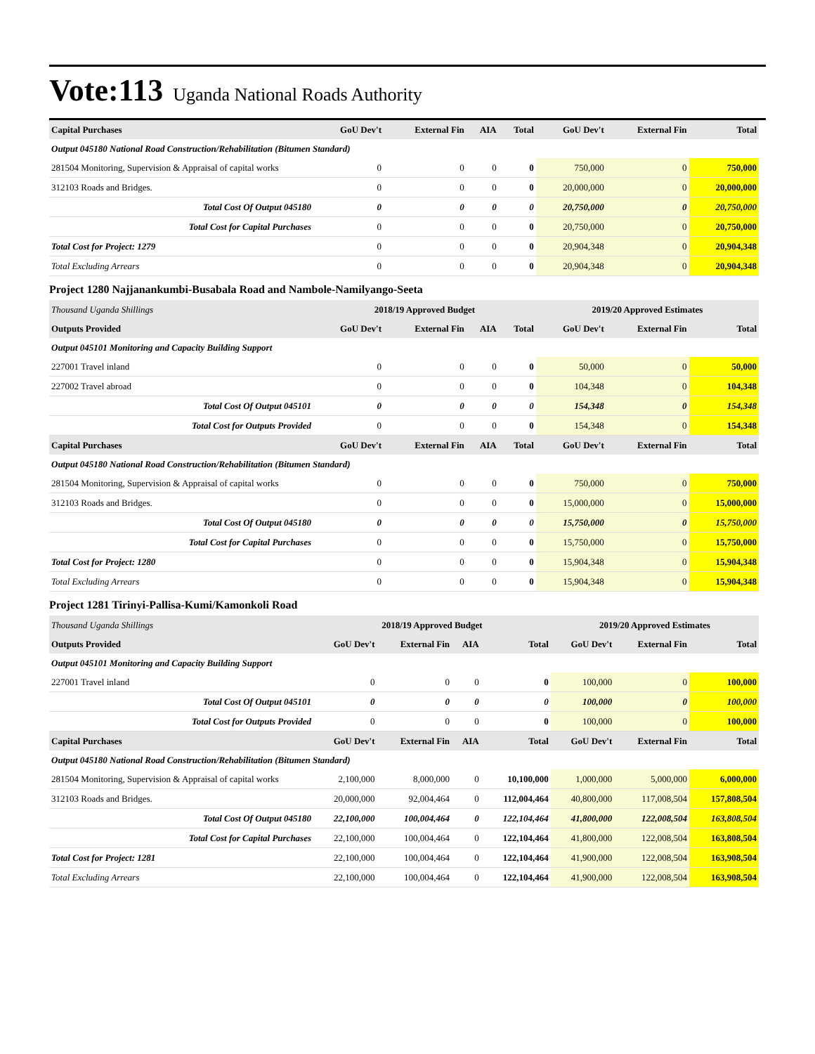Vote:113 Uganda National Roads Authority
| Capital Purchases | GoU Dev't | External Fin | AIA | Total | GoU Dev't | External Fin | Total |
| --- | --- | --- | --- | --- | --- | --- | --- |
| Output 045180 National Road Construction/Rehabilitation (Bitumen Standard) | | | | | | | |
| 281504 Monitoring, Supervision & Appraisal of capital works | 0 | 0 | 0 | 0 | 750,000 | 0 | 750,000 |
| 312103 Roads and Bridges. | 0 | 0 | 0 | 0 | 20,000,000 | 0 | 20,000,000 |
| Total Cost Of Output 045180 | 0 | 0 | 0 | 0 | 20,750,000 | 0 | 20,750,000 |
| Total Cost for Capital Purchases | 0 | 0 | 0 | 0 | 20,750,000 | 0 | 20,750,000 |
| Total Cost for Project: 1279 | 0 | 0 | 0 | 0 | 20,904,348 | 0 | 20,904,348 |
| Total Excluding Arrears | 0 | 0 | 0 | 0 | 20,904,348 | 0 | 20,904,348 |
Project 1280 Najjanankumbi-Busabala Road and Nambole-Namilyango-Seeta
| Thousand Uganda Shillings | 2018/19 Approved Budget | | | | 2019/20 Approved Estimates | | |
| Outputs Provided | GoU Dev't | External Fin | AIA | Total | GoU Dev't | External Fin | Total |
| Output 045101 Monitoring and Capacity Building Support | | | | | | | |
| 227001 Travel inland | 0 | 0 | 0 | 0 | 50,000 | 0 | 50,000 |
| 227002 Travel abroad | 0 | 0 | 0 | 0 | 104,348 | 0 | 104,348 |
| Total Cost Of Output 045101 | 0 | 0 | 0 | 0 | 154,348 | 0 | 154,348 |
| Total Cost for Outputs Provided | 0 | 0 | 0 | 0 | 154,348 | 0 | 154,348 |
| Capital Purchases | GoU Dev't | External Fin | AIA | Total | GoU Dev't | External Fin | Total |
| Output 045180 National Road Construction/Rehabilitation (Bitumen Standard) | | | | | | | |
| 281504 Monitoring, Supervision & Appraisal of capital works | 0 | 0 | 0 | 0 | 750,000 | 0 | 750,000 |
| 312103 Roads and Bridges. | 0 | 0 | 0 | 0 | 15,000,000 | 0 | 15,000,000 |
| Total Cost Of Output 045180 | 0 | 0 | 0 | 0 | 15,750,000 | 0 | 15,750,000 |
| Total Cost for Capital Purchases | 0 | 0 | 0 | 0 | 15,750,000 | 0 | 15,750,000 |
| Total Cost for Project: 1280 | 0 | 0 | 0 | 0 | 15,904,348 | 0 | 15,904,348 |
| Total Excluding Arrears | 0 | 0 | 0 | 0 | 15,904,348 | 0 | 15,904,348 |
Project 1281 Tirinyi-Pallisa-Kumi/Kamonkoli Road
| Thousand Uganda Shillings | 2018/19 Approved Budget | | | | 2019/20 Approved Estimates | | |
| Outputs Provided | GoU Dev't | External Fin | AIA | Total | GoU Dev't | External Fin | Total |
| Output 045101 Monitoring and Capacity Building Support | | | | | | | |
| 227001 Travel inland | 0 | 0 | 0 | 0 | 100,000 | 0 | 100,000 |
| Total Cost Of Output 045101 | 0 | 0 | 0 | 0 | 100,000 | 0 | 100,000 |
| Total Cost for Outputs Provided | 0 | 0 | 0 | 0 | 100,000 | 0 | 100,000 |
| Capital Purchases | GoU Dev't | External Fin | AIA | Total | GoU Dev't | External Fin | Total |
| Output 045180 National Road Construction/Rehabilitation (Bitumen Standard) | | | | | | | |
| 281504 Monitoring, Supervision & Appraisal of capital works | 2,100,000 | 8,000,000 | 0 | 10,100,000 | 1,000,000 | 5,000,000 | 6,000,000 |
| 312103 Roads and Bridges. | 20,000,000 | 92,004,464 | 0 | 112,004,464 | 40,800,000 | 117,008,504 | 157,808,504 |
| Total Cost Of Output 045180 | 22,100,000 | 100,004,464 | 0 | 122,104,464 | 41,800,000 | 122,008,504 | 163,808,504 |
| Total Cost for Capital Purchases | 22,100,000 | 100,004,464 | 0 | 122,104,464 | 41,800,000 | 122,008,504 | 163,808,504 |
| Total Cost for Project: 1281 | 22,100,000 | 100,004,464 | 0 | 122,104,464 | 41,900,000 | 122,008,504 | 163,908,504 |
| Total Excluding Arrears | 22,100,000 | 100,004,464 | 0 | 122,104,464 | 41,900,000 | 122,008,504 | 163,908,504 |